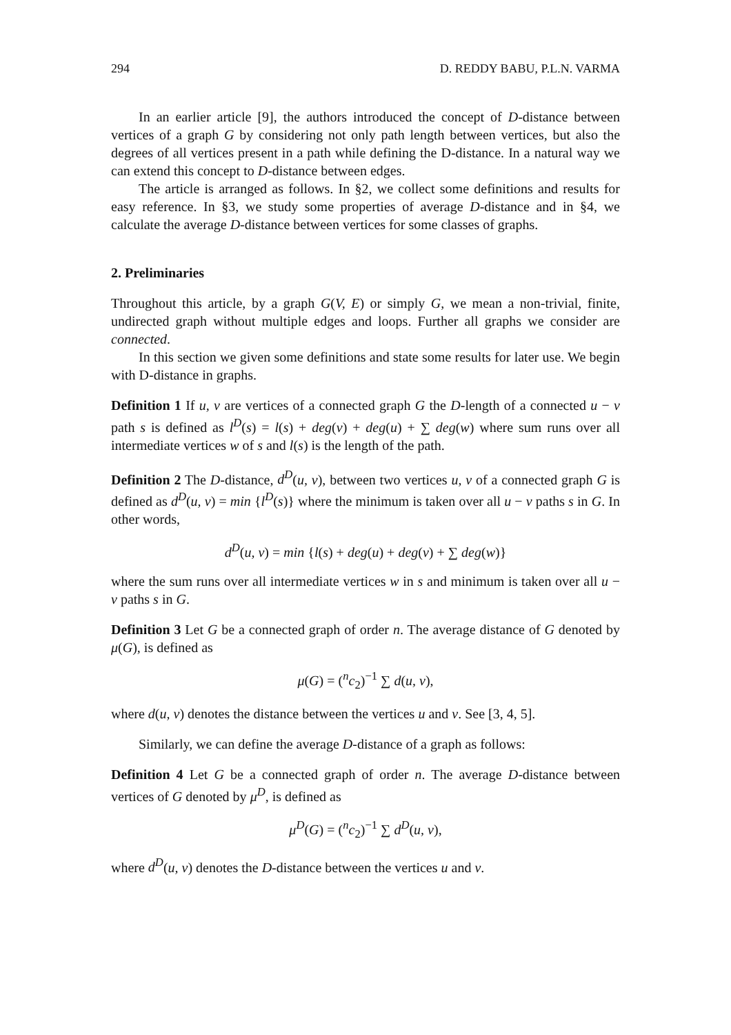294 D. REDDY BABU, P.L.N. VARMA
In an earlier article [9], the authors introduced the concept of D-distance between vertices of a graph G by considering not only path length between vertices, but also the degrees of all vertices present in a path while defining the D-distance. In a natural way we can extend this concept to D-distance between edges.
The article is arranged as follows. In §2, we collect some definitions and results for easy reference. In §3, we study some properties of average D-distance and in §4, we calculate the average D-distance between vertices for some classes of graphs.
2. Preliminaries
Throughout this article, by a graph G(V, E) or simply G, we mean a non-trivial, finite, undirected graph without multiple edges and loops. Further all graphs we consider are connected.
In this section we given some definitions and state some results for later use. We begin with D-distance in graphs.
Definition 1 If u, v are vertices of a connected graph G the D-length of a connected u − v path s is defined as l<sup>D</sup>(s) = l(s) + deg(v) + deg(u) + ∑ deg(w) where sum runs over all intermediate vertices w of s and l(s) is the length of the path.
Definition 2 The D-distance, d<sup>D</sup>(u, v), between two vertices u, v of a connected graph G is defined as d<sup>D</sup>(u, v) = min {l<sup>D</sup>(s)} where the minimum is taken over all u − v paths s in G. In other words,
d<sup>D</sup>(u, v) = min {l(s) + deg(u) + deg(v) + ∑ deg(w)}
where the sum runs over all intermediate vertices w in s and minimum is taken over all u − v paths s in G.
Definition 3 Let G be a connected graph of order n. The average distance of G denoted by μ(G), is defined as
μ(G) = (<sup>n</sup>c<sub>2</sub>)<sup>−1</sup> ∑ d(u, v),
where d(u, v) denotes the distance between the vertices u and v. See [3, 4, 5].
Similarly, we can define the average D-distance of a graph as follows:
Definition 4 Let G be a connected graph of order n. The average D-distance between vertices of G denoted by μ<sup>D</sup>, is defined as
μ<sup>D</sup>(G) = (<sup>n</sup>c<sub>2</sub>)<sup>−1</sup> ∑ d<sup>D</sup>(u, v),
where d<sup>D</sup>(u, v) denotes the D-distance between the vertices u and v.